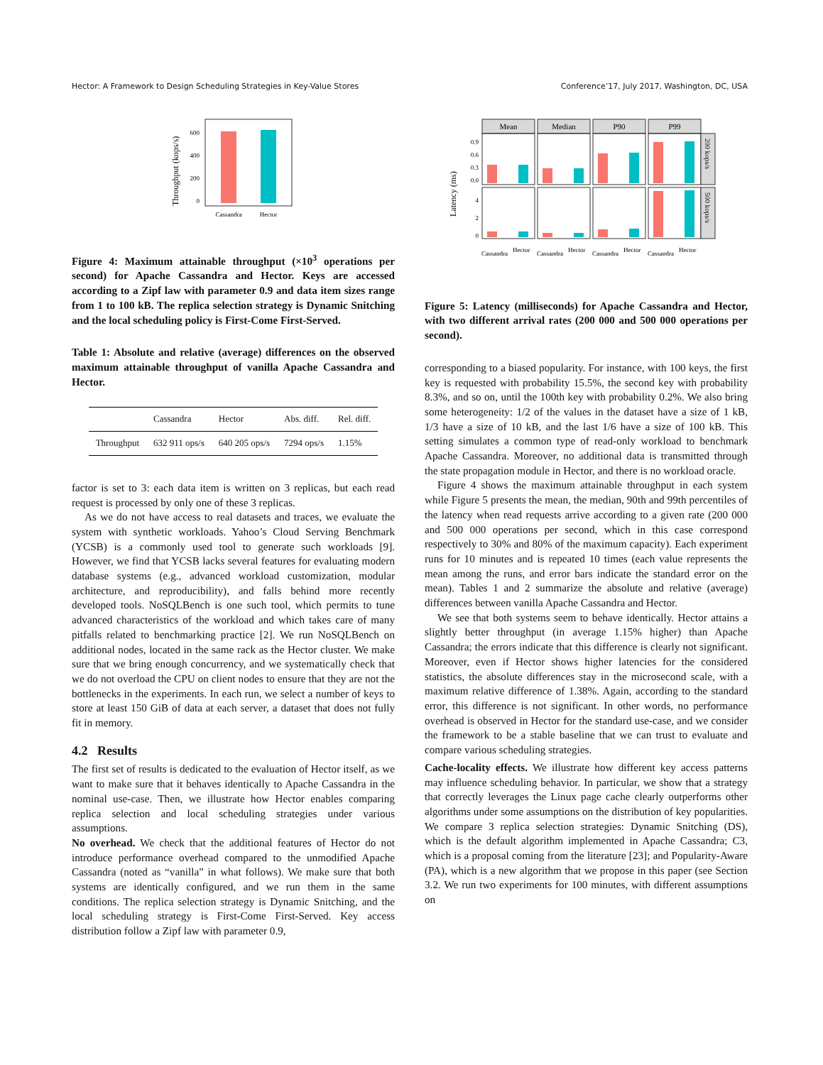Hector: A Framework to Design Scheduling Strategies in Key-Value Stores Conference’17, July 2017, Washington, DC, USA
600
400
200
0
Cassandra
Hector
Throughput (kops/s)
Figure 4: Maximum attainable throughput (×10<sup>3</sup> operations per second) for Apache Cassandra and Hector. Keys are accessed according to a Zipf law with parameter 0.9 and data item sizes range from 1 to 100 kB. The replica selection strategy is Dynamic Snitching and the local scheduling policy is First-Come First-Served.
Table 1: Absolute and relative (average) differences on the observed maximum attainable throughput of vanilla Apache Cassandra and Hector.
| | Cassandra | Hector | Abs. diff. | Rel. diff. |
| --- | --- | --- | --- | --- |
| Throughput | 632 911 ops/s | 640 205 ops/s | 7294 ops/s | 1.15% |
factor is set to 3: each data item is written on 3 replicas, but each read request is processed by only one of these 3 replicas.
As we do not have access to real datasets and traces, we evaluate the system with synthetic workloads. Yahoo’s Cloud Serving Benchmark (YCSB) is a commonly used tool to generate such workloads [9]. However, we find that YCSB lacks several features for evaluating modern database systems (e.g., advanced workload customization, modular architecture, and reproducibility), and falls behind more recently developed tools. NoSQLBench is one such tool, which permits to tune advanced characteristics of the workload and which takes care of many pitfalls related to benchmarking practice [2]. We run NoSQLBench on additional nodes, located in the same rack as the Hector cluster. We make sure that we bring enough concurrency, and we systematically check that we do not overload the CPU on client nodes to ensure that they are not the bottlenecks in the experiments. In each run, we select a number of keys to store at least 150 GiB of data at each server, a dataset that does not fully fit in memory.
4.2 Results
The first set of results is dedicated to the evaluation of Hector itself, as we want to make sure that it behaves identically to Apache Cassandra in the nominal use-case. Then, we illustrate how Hector enables comparing replica selection and local scheduling strategies under various assumptions.
No overhead. We check that the additional features of Hector do not introduce performance overhead compared to the unmodified Apache Cassandra (noted as “vanilla” in what follows). We make sure that both systems are identically configured, and we run them in the same conditions. The replica selection strategy is Dynamic Snitching, and the local scheduling strategy is First-Come First-Served. Key access distribution follow a Zipf law with parameter 0.9,
Mean
Median
P90
P99
0.9
0.6
0.3
0.0
4
2
0
Latency (ms)
Cassandra
Hector
Cassandra
Hector
Cassandra
Hector
Cassandra
Hector
200 kops/s
500 kops/s
Figure 5: Latency (milliseconds) for Apache Cassandra and Hector, with two different arrival rates (200 000 and 500 000 operations per second).
corresponding to a biased popularity. For instance, with 100 keys, the first key is requested with probability 15.5%, the second key with probability 8.3%, and so on, until the 100th key with probability 0.2%. We also bring some heterogeneity: 1/2 of the values in the dataset have a size of 1 kB, 1/3 have a size of 10 kB, and the last 1/6 have a size of 100 kB. This setting simulates a common type of read-only workload to benchmark Apache Cassandra. Moreover, no additional data is transmitted through the state propagation module in Hector, and there is no workload oracle.
Figure 4 shows the maximum attainable throughput in each system while Figure 5 presents the mean, the median, 90th and 99th percentiles of the latency when read requests arrive according to a given rate (200 000 and 500 000 operations per second, which in this case correspond respectively to 30% and 80% of the maximum capacity). Each experiment runs for 10 minutes and is repeated 10 times (each value represents the mean among the runs, and error bars indicate the standard error on the mean). Tables 1 and 2 summarize the absolute and relative (average) differences between vanilla Apache Cassandra and Hector.
We see that both systems seem to behave identically. Hector attains a slightly better throughput (in average 1.15% higher) than Apache Cassandra; the errors indicate that this difference is clearly not significant. Moreover, even if Hector shows higher latencies for the considered statistics, the absolute differences stay in the microsecond scale, with a maximum relative difference of 1.38%. Again, according to the standard error, this difference is not significant. In other words, no performance overhead is observed in Hector for the standard use-case, and we consider the framework to be a stable baseline that we can trust to evaluate and compare various scheduling strategies.
Cache-locality effects. We illustrate how different key access patterns may influence scheduling behavior. In particular, we show that a strategy that correctly leverages the Linux page cache clearly outperforms other algorithms under some assumptions on the distribution of key popularities. We compare 3 replica selection strategies: Dynamic Snitching (DS), which is the default algorithm implemented in Apache Cassandra; C3, which is a proposal coming from the literature [23]; and Popularity-Aware (PA), which is a new algorithm that we propose in this paper (see Section 3.2. We run two experiments for 100 minutes, with different assumptions on